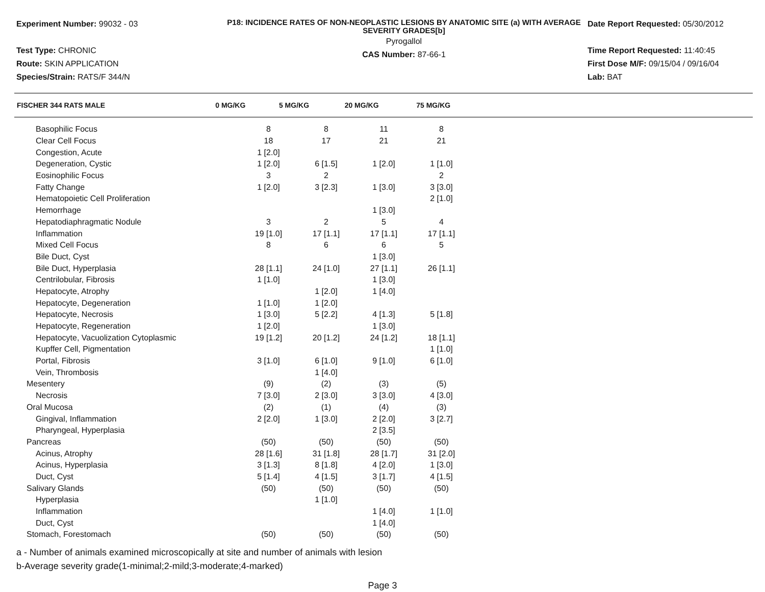Experiment Number: 99032 - 03
Test Type: CHRONIC
Route: SKIN APPLICATION
Species/Strain: RATS/F 344/N
P18: INCIDENCE RATES OF NON-NEOPLASTIC LESIONS BY ANATOMIC SITE (a) WITH AVERAGE SEVERITY GRADES[b]
Pyrogallol
CAS Number: 87-66-1
Date Report Requested: 05/30/2012
Time Report Requested: 11:40:45
First Dose M/F: 09/15/04 / 09/16/04
Lab: BAT
| FISCHER 344 RATS MALE | 0 MG/KG | 5 MG/KG | 20 MG/KG | 75 MG/KG | |
| --- | --- | --- | --- | --- | --- |
| Basophilic Focus | 8 | 8 | 11 | 8 | |
| Clear Cell Focus | 18 | 17 | 21 | 21 | |
| Congestion, Acute | 1 [2.0] | | | | |
| Degeneration, Cystic | 1 [2.0] | 6 [1.5] | 1 [2.0] | 1 [1.0] | |
| Eosinophilic Focus | 3 | 2 | | 2 | |
| Fatty Change | 1 [2.0] | 3 [2.3] | 1 [3.0] | 3 [3.0] | |
| Hematopoietic Cell Proliferation | | | | 2 [1.0] | |
| Hemorrhage | | | 1 [3.0] | | |
| Hepatodiaphragmatic Nodule | 3 | 2 | 5 | 4 | |
| Inflammation | 19 [1.0] | 17 [1.1] | 17 [1.1] | 17 [1.1] | |
| Mixed Cell Focus | 8 | 6 | 6 | 5 | |
| Bile Duct, Cyst | | | 1 [3.0] | | |
| Bile Duct, Hyperplasia | 28 [1.1] | 24 [1.0] | 27 [1.1] | 26 [1.1] | |
| Centrilobular, Fibrosis | 1 [1.0] | | 1 [3.0] | | |
| Hepatocyte, Atrophy | | 1 [2.0] | 1 [4.0] | | |
| Hepatocyte, Degeneration | 1 [1.0] | 1 [2.0] | | | |
| Hepatocyte, Necrosis | 1 [3.0] | 5 [2.2] | 4 [1.3] | 5 [1.8] | |
| Hepatocyte, Regeneration | 1 [2.0] | | 1 [3.0] | | |
| Hepatocyte, Vacuolization Cytoplasmic | 19 [1.2] | 20 [1.2] | 24 [1.2] | 18 [1.1] | |
| Kupffer Cell, Pigmentation | | | | 1 [1.0] | |
| Portal, Fibrosis | 3 [1.0] | 6 [1.0] | 9 [1.0] | 6 [1.0] | |
| Vein, Thrombosis | | 1 [4.0] | | | |
| Mesentery | (9) | (2) | (3) | (5) | |
| Necrosis | 7 [3.0] | 2 [3.0] | 3 [3.0] | 4 [3.0] | |
| Oral Mucosa | (2) | (1) | (4) | (3) | |
| Gingival, Inflammation | 2 [2.0] | 1 [3.0] | 2 [2.0] | 3 [2.7] | |
| Pharyngeal, Hyperplasia | | | 2 [3.5] | | |
| Pancreas | (50) | (50) | (50) | (50) | |
| Acinus, Atrophy | 28 [1.6] | 31 [1.8] | 28 [1.7] | 31 [2.0] | |
| Acinus, Hyperplasia | 3 [1.3] | 8 [1.8] | 4 [2.0] | 1 [3.0] | |
| Duct, Cyst | 5 [1.4] | 4 [1.5] | 3 [1.7] | 4 [1.5] | |
| Salivary Glands | (50) | (50) | (50) | (50) | |
| Hyperplasia | | 1 [1.0] | | | |
| Inflammation | | | 1 [4.0] | 1 [1.0] | |
| Duct, Cyst | | | 1 [4.0] | | |
| Stomach, Forestomach | (50) | (50) | (50) | (50) | |
a - Number of animals examined microscopically at site and number of animals with lesion
b-Average severity grade(1-minimal;2-mild;3-moderate;4-marked)
Page 3